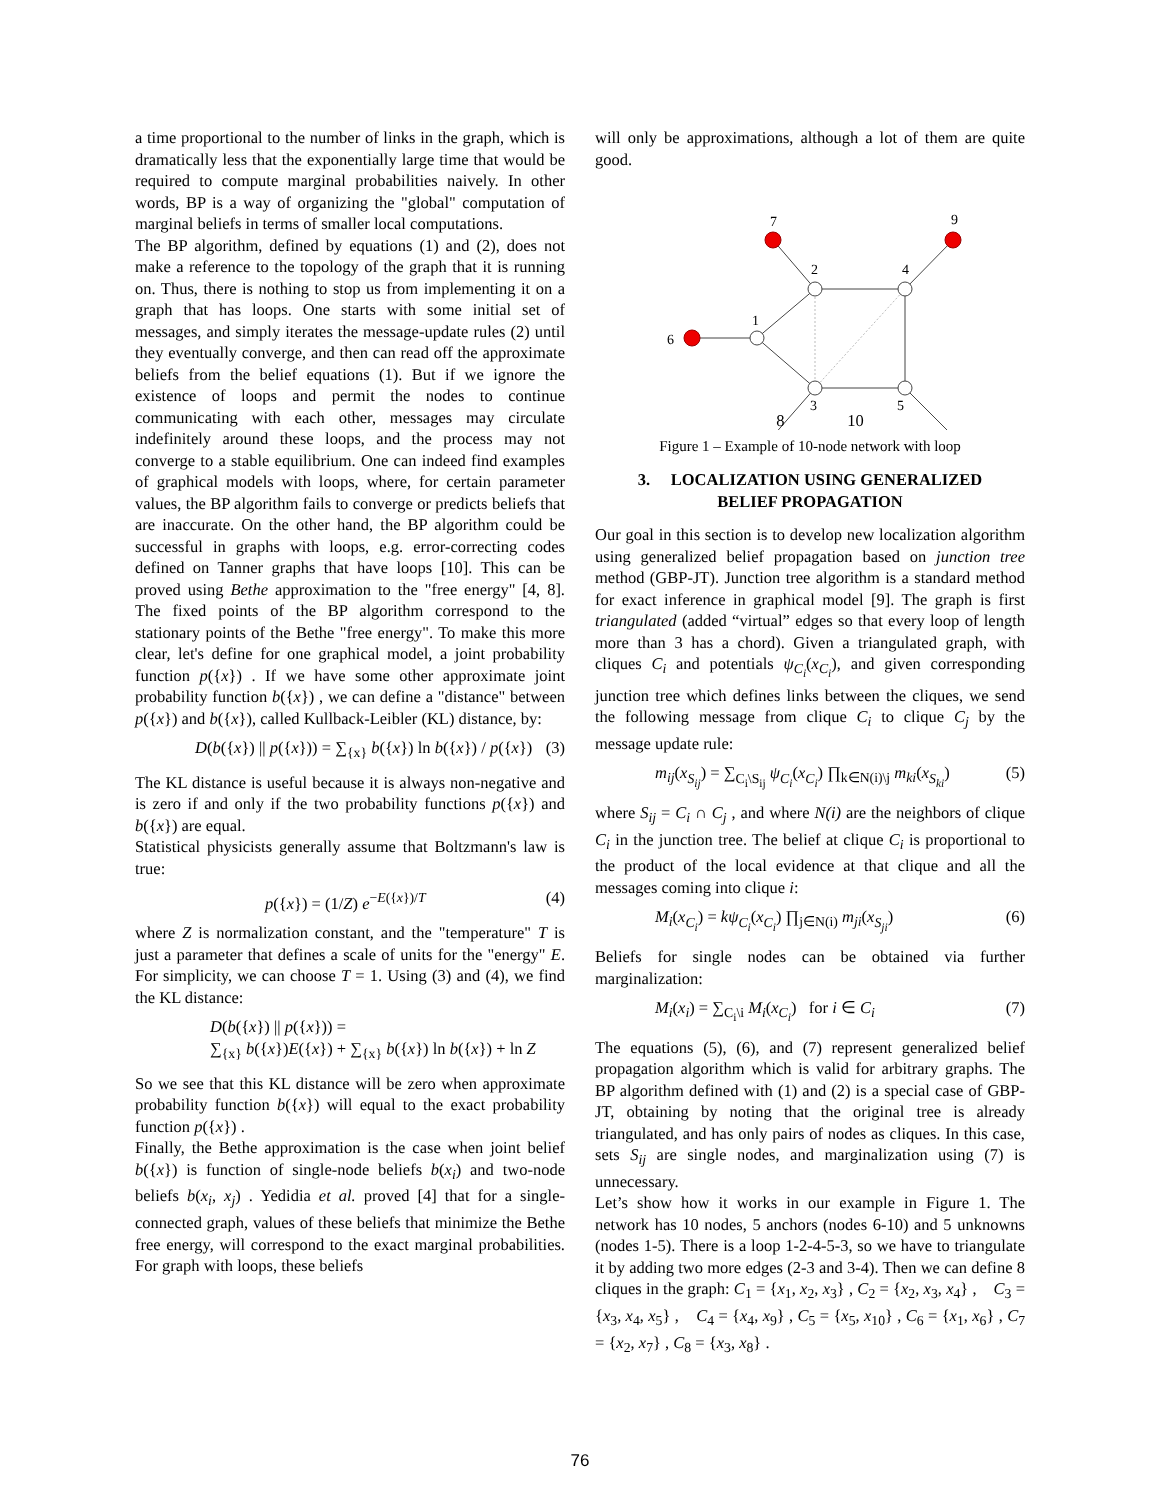a time proportional to the number of links in the graph, which is dramatically less that the exponentially large time that would be required to compute marginal probabilities naively. In other words, BP is a way of organizing the "global" computation of marginal beliefs in terms of smaller local computations.
The BP algorithm, defined by equations (1) and (2), does not make a reference to the topology of the graph that it is running on. Thus, there is nothing to stop us from implementing it on a graph that has loops. One starts with some initial set of messages, and simply iterates the message-update rules (2) until they eventually converge, and then can read off the approximate beliefs from the belief equations (1). But if we ignore the existence of loops and permit the nodes to continue communicating with each other, messages may circulate indefinitely around these loops, and the process may not converge to a stable equilibrium. One can indeed find examples of graphical models with loops, where, for certain parameter values, the BP algorithm fails to converge or predicts beliefs that are inaccurate. On the other hand, the BP algorithm could be successful in graphs with loops, e.g. error-correcting codes defined on Tanner graphs that have loops [10]. This can be proved using Bethe approximation to the "free energy" [4, 8]. The fixed points of the BP algorithm correspond to the stationary points of the Bethe "free energy". To make this more clear, let's define for one graphical model, a joint probability function p({x}) . If we have some other approximate joint probability function b({x}) , we can define a "distance" between p({x}) and b({x}), called Kullback-Leibler (KL) distance, by:
D(b({x}) || p({x})) = ∑<sub>{x}</sub> b({x}) ln b({x}) / p({x}) (3)
The KL distance is useful because it is always non-negative and is zero if and only if the two probability functions p({x}) and b({x}) are equal.
Statistical physicists generally assume that Boltzmann's law is true:
p({x}) = (1/Z) e<sup>−E({x})/T</sup> (4)
where Z is normalization constant, and the "temperature" T is just a parameter that defines a scale of units for the "energy" E. For simplicity, we can choose T = 1. Using (3) and (4), we find the KL distance:
D(b({x}) || p({x})) =
∑<sub>{x}</sub> b({x})E({x}) + ∑<sub>{x}</sub> b({x}) ln b({x}) + ln Z
So we see that this KL distance will be zero when approximate probability function b({x}) will equal to the exact probability function p({x}) .
Finally, the Bethe approximation is the case when joint belief b({x}) is function of single-node beliefs b(x<sub>i</sub>) and two-node beliefs b(x<sub>i</sub>, x<sub>j</sub>) . Yedidia et al. proved [4] that for a single-connected graph, values of these beliefs that minimize the Bethe free energy, will correspond to the exact marginal probabilities. For graph with loops, these beliefs
will only be approximations, although a lot of them are quite good.
7
9
2
4
1
6
3
5
8 10
Figure 1 – Example of 10-node network with loop
3. LOCALIZATION USING GENERALIZED
BELIEF PROPAGATION
Our goal in this section is to develop new localization algorithm using generalized belief propagation based on junction tree method (GBP-JT). Junction tree algorithm is a standard method for exact inference in graphical model [9]. The graph is first triangulated (added “virtual” edges so that every loop of length more than 3 has a chord). Given a triangulated graph, with cliques C<sub>i</sub> and potentials ψ<sub>C<sub>i</sub></sub>(x<sub>C<sub>i</sub></sub>), and given corresponding junction tree which defines links between the cliques, we send the following message from clique C<sub>i</sub> to clique C<sub>j</sub> by the message update rule:
m<sub>ij</sub>(x<sub>S<sub>ij</sub></sub>) = ∑<sub>C<sub>i</sub>\S<sub>ij</sub></sub> ψ<sub>C<sub>i</sub></sub>(x<sub>C<sub>i</sub></sub>) ∏<sub>k∈N(i)\j</sub> m<sub>ki</sub>(x<sub>S<sub>ki</sub></sub>) (5)
where S<sub>ij</sub> = C<sub>i</sub> ∩ C<sub>j</sub> , and where N(i) are the neighbors of clique C<sub>i</sub> in the junction tree. The belief at clique C<sub>i</sub> is proportional to the product of the local evidence at that clique and all the messages coming into clique i:
M<sub>i</sub>(x<sub>C<sub>i</sub></sub>) = kψ<sub>C<sub>i</sub></sub>(x<sub>C<sub>i</sub></sub>) ∏<sub>j∈N(i)</sub> m<sub>ji</sub>(x<sub>S<sub>ji</sub></sub>) (6)
Beliefs for single nodes can be obtained via further marginalization:
M<sub>i</sub>(x<sub>i</sub>) = ∑<sub>C<sub>i</sub>\i</sub> M<sub>i</sub>(x<sub>C<sub>i</sub></sub>) for i ∈ C<sub>i</sub> (7)
The equations (5), (6), and (7) represent generalized belief propagation algorithm which is valid for arbitrary graphs. The BP algorithm defined with (1) and (2) is a special case of GBP-JT, obtaining by noting that the original tree is already triangulated, and has only pairs of nodes as cliques. In this case, sets S<sub>ij</sub> are single nodes, and marginalization using (7) is unnecessary.
Let’s show how it works in our example in Figure 1. The network has 10 nodes, 5 anchors (nodes 6-10) and 5 unknowns (nodes 1-5). There is a loop 1-2-4-5-3, so we have to triangulate it by adding two more edges (2-3 and 3-4). Then we can define 8 cliques in the graph: C<sub>1</sub> = {x<sub>1</sub>, x<sub>2</sub>, x<sub>3</sub>} , C<sub>2</sub> = {x<sub>2</sub>, x<sub>3</sub>, x<sub>4</sub>} , C<sub>3</sub> = {x<sub>3</sub>, x<sub>4</sub>, x<sub>5</sub>} , C<sub>4</sub> = {x<sub>4</sub>, x<sub>9</sub>} , C<sub>5</sub> = {x<sub>5</sub>, x<sub>10</sub>} , C<sub>6</sub> = {x<sub>1</sub>, x<sub>6</sub>} , C<sub>7</sub> = {x<sub>2</sub>, x<sub>7</sub>} , C<sub>8</sub> = {x<sub>3</sub>, x<sub>8</sub>} .
76